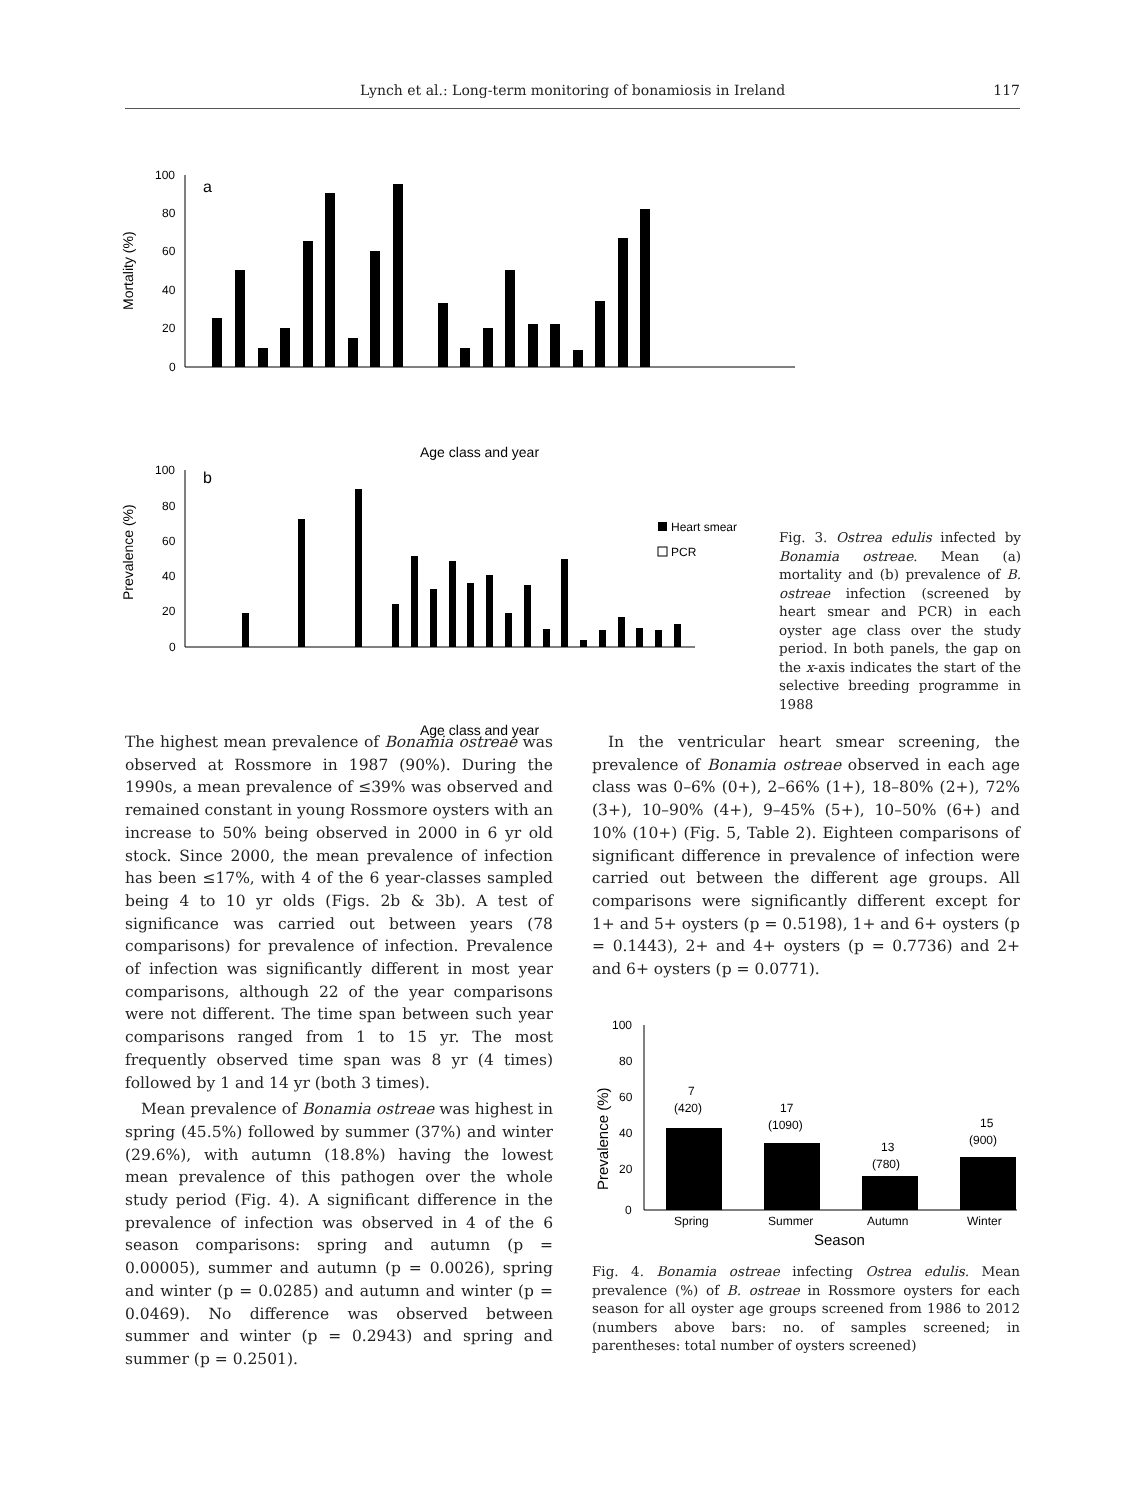Lynch et al.: Long-term monitoring of bonamiosis in Ireland 117
Mortality (%)
100
80
60
40
20
0
a
Age class and year
Prevalence (%)
100
80
60
40
20
0
b
Age class and year
Heart smear
PCR
Fig. 3. Ostrea edulis infected by Bonamia ostreae. Mean (a) mortality and (b) prevalence of B. ostreae infection (screened by heart smear and PCR) in each oyster age class over the study period. In both panels, the gap on the x-axis indicates the start of the selective breeding programme in 1988
The highest mean prevalence of Bonamia ostreae was observed at Rossmore in 1987 (90%). During the 1990s, a mean prevalence of ≤39% was observed and remained constant in young Rossmore oysters with an increase to 50% being observed in 2000 in 6 yr old stock. Since 2000, the mean prevalence of infection has been ≤17%, with 4 of the 6 year-classes sampled being 4 to 10 yr olds (Figs. 2b & 3b). A test of significance was carried out between years (78 comparisons) for prevalence of infection. Prevalence of infection was significantly different in most year comparisons, although 22 of the year comparisons were not different. The time span between such year comparisons ranged from 1 to 15 yr. The most frequently observed time span was 8 yr (4 times) followed by 1 and 14 yr (both 3 times).
Mean prevalence of Bonamia ostreae was highest in spring (45.5%) followed by summer (37%) and winter (29.6%), with autumn (18.8%) having the lowest mean prevalence of this pathogen over the whole study period (Fig. 4). A significant difference in the prevalence of infection was observed in 4 of the 6 season comparisons: spring and autumn (p = 0.00005), summer and autumn (p = 0.0026), spring and winter (p = 0.0285) and autumn and winter (p = 0.0469). No difference was observed between summer and winter (p = 0.2943) and spring and summer (p = 0.2501).
In the ventricular heart smear screening, the prevalence of Bonamia ostreae observed in each age class was 0–6% (0+), 2–66% (1+), 18–80% (2+), 72% (3+), 10–90% (4+), 9–45% (5+), 10–50% (6+) and 10% (10+) (Fig. 5, Table 2). Eighteen comparisons of significant difference in prevalence of infection were carried out between the different age groups. All comparisons were significantly different except for 1+ and 5+ oysters (p = 0.5198), 1+ and 6+ oysters (p = 0.1443), 2+ and 4+ oysters (p = 0.7736) and 2+ and 6+ oysters (p = 0.0771).
Prevalence (%)
100
80
60
40
20
0
7
(420)
17
(1090)
13
(780)
15
(900)
Spring
Summer
Autumn
Winter
Season
Fig. 4. Bonamia ostreae infecting Ostrea edulis. Mean prevalence (%) of B. ostreae in Rossmore oysters for each season for all oyster age groups screened from 1986 to 2012 (numbers above bars: no. of samples screened; in parentheses: total number of oysters screened)